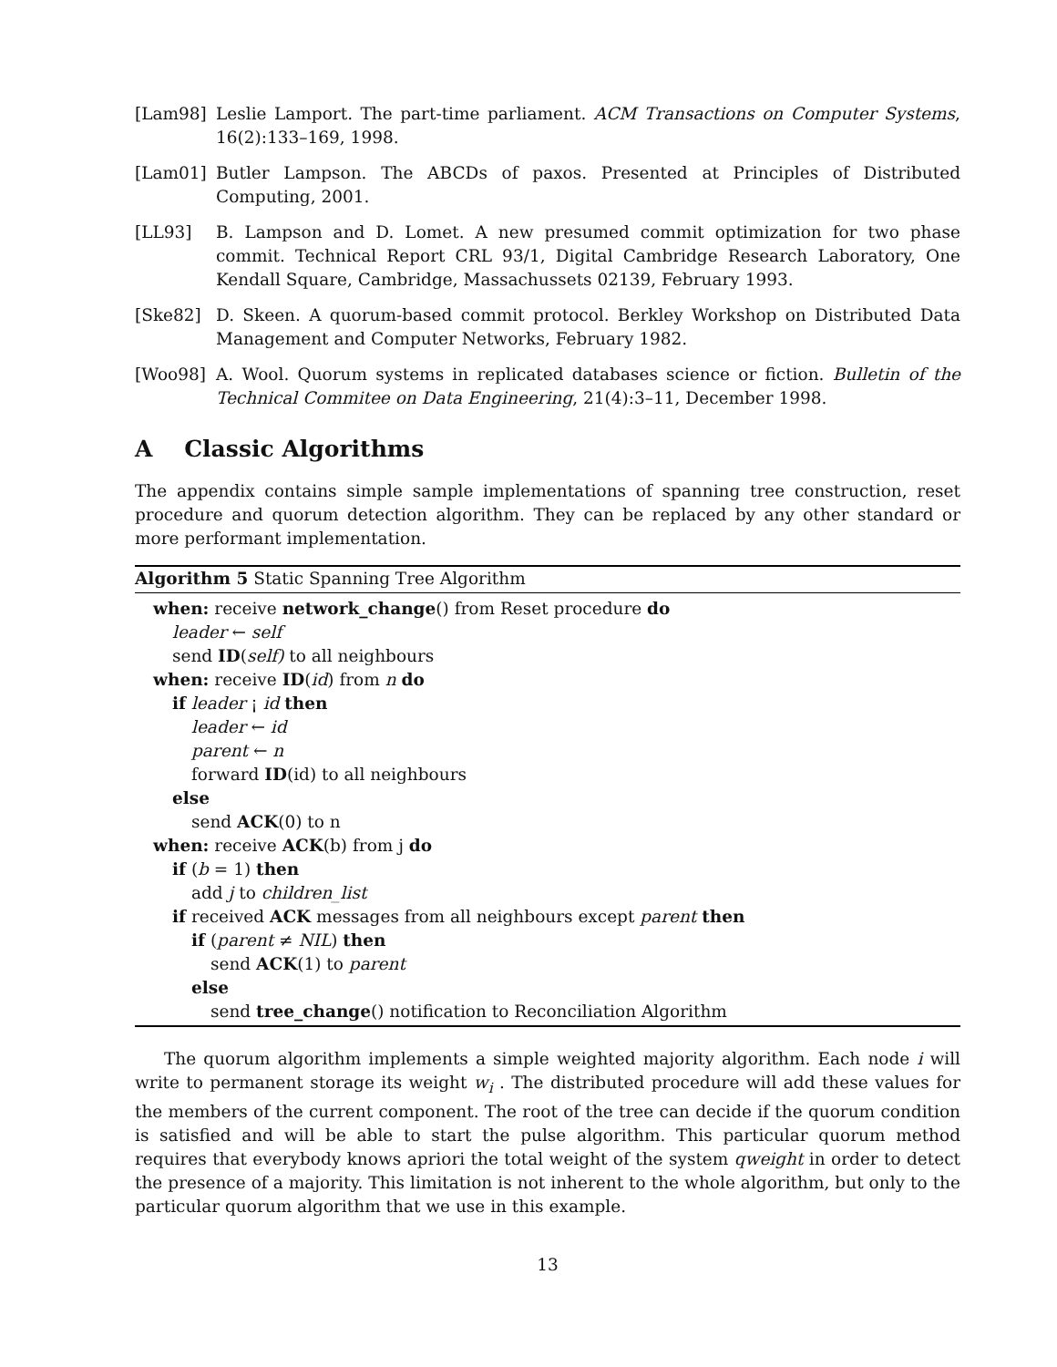[Lam98] Leslie Lamport. The part-time parliament. ACM Transactions on Computer Systems, 16(2):133–169, 1998.
[Lam01] Butler Lampson. The ABCDs of paxos. Presented at Principles of Distributed Computing, 2001.
[LL93] B. Lampson and D. Lomet. A new presumed commit optimization for two phase commit. Technical Report CRL 93/1, Digital Cambridge Research Laboratory, One Kendall Square, Cambridge, Massachussets 02139, February 1993.
[Ske82] D. Skeen. A quorum-based commit protocol. Berkley Workshop on Distributed Data Management and Computer Networks, February 1982.
[Woo98] A. Wool. Quorum systems in replicated databases science or fiction. Bulletin of the Technical Commitee on Data Engineering, 21(4):3–11, December 1998.
A Classic Algorithms
The appendix contains simple sample implementations of spanning tree construction, reset procedure and quorum detection algorithm. They can be replaced by any other standard or more performant implementation.
Algorithm 5 Static Spanning Tree Algorithm
when: receive network_change() from Reset procedure do
leader ← self
send ID(self) to all neighbours
when: receive ID(id) from n do
if leader ¡ id then
leader ← id
parent ← n
forward ID(id) to all neighbours
else
send ACK(0) to n
when: receive ACK(b) from j do
if (b = 1) then
add j to children_list
if received ACK messages from all neighbours except parent then
if (parent ≠ NIL) then
send ACK(1) to parent
else
send tree_change() notification to Reconciliation Algorithm
The quorum algorithm implements a simple weighted majority algorithm. Each node i will write to permanent storage its weight w<sub>i</sub> . The distributed procedure will add these values for the members of the current component. The root of the tree can decide if the quorum condition is satisfied and will be able to start the pulse algorithm. This particular quorum method requires that everybody knows apriori the total weight of the system qweight in order to detect the presence of a majority. This limitation is not inherent to the whole algorithm, but only to the particular quorum algorithm that we use in this example.
13